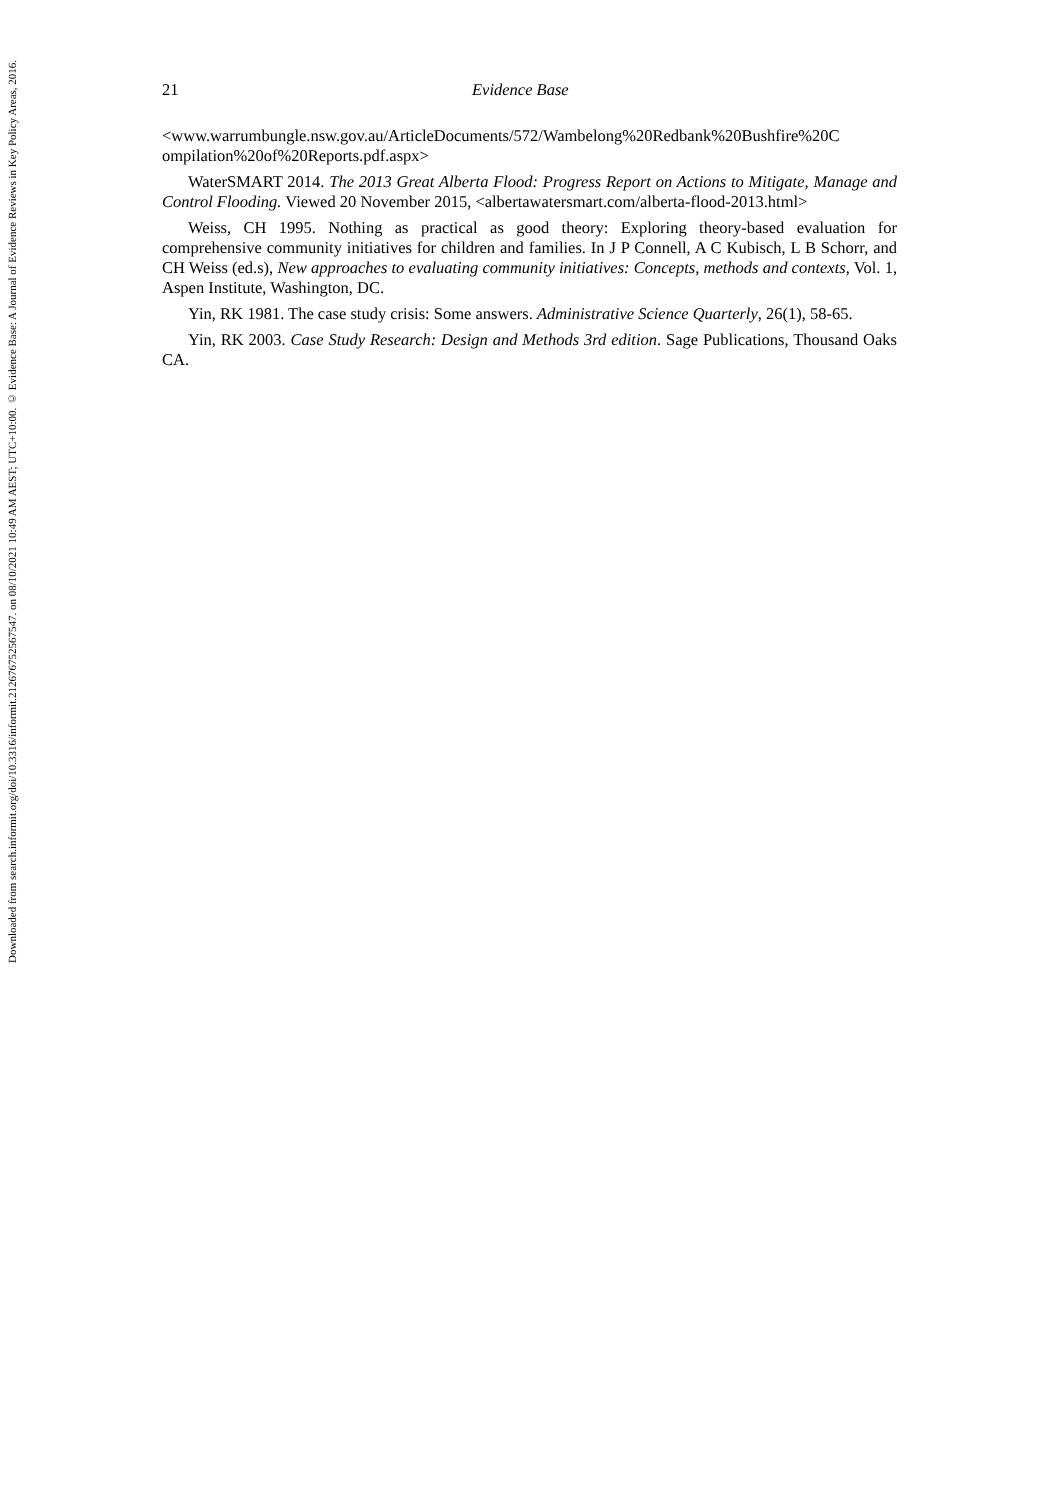Downloaded from search.informit.org/doi/10.3316/informit.212676752567547. on 08/10/2021 10:49 AM AEST; UTC+10:00. © Evidence Base: A Journal of Evidence Reviews in Key Policy Areas, 2016.
21 Evidence Base
<www.warrumbungle.nsw.gov.au/ArticleDocuments/572/Wambelong%20Redbank%20Bushfire%20C ompilation%20of%20Reports.pdf.aspx>
WaterSMART 2014. The 2013 Great Alberta Flood: Progress Report on Actions to Mitigate, Manage and Control Flooding. Viewed 20 November 2015, <albertawatersmart.com/alberta-flood-2013.html>
Weiss, CH 1995. Nothing as practical as good theory: Exploring theory-based evaluation for comprehensive community initiatives for children and families. In J P Connell, A C Kubisch, L B Schorr, and CH Weiss (ed.s), New approaches to evaluating community initiatives: Concepts, methods and contexts, Vol. 1, Aspen Institute, Washington, DC.
Yin, RK 1981. The case study crisis: Some answers. Administrative Science Quarterly, 26(1), 58-65.
Yin, RK 2003. Case Study Research: Design and Methods 3rd edition. Sage Publications, Thousand Oaks CA.